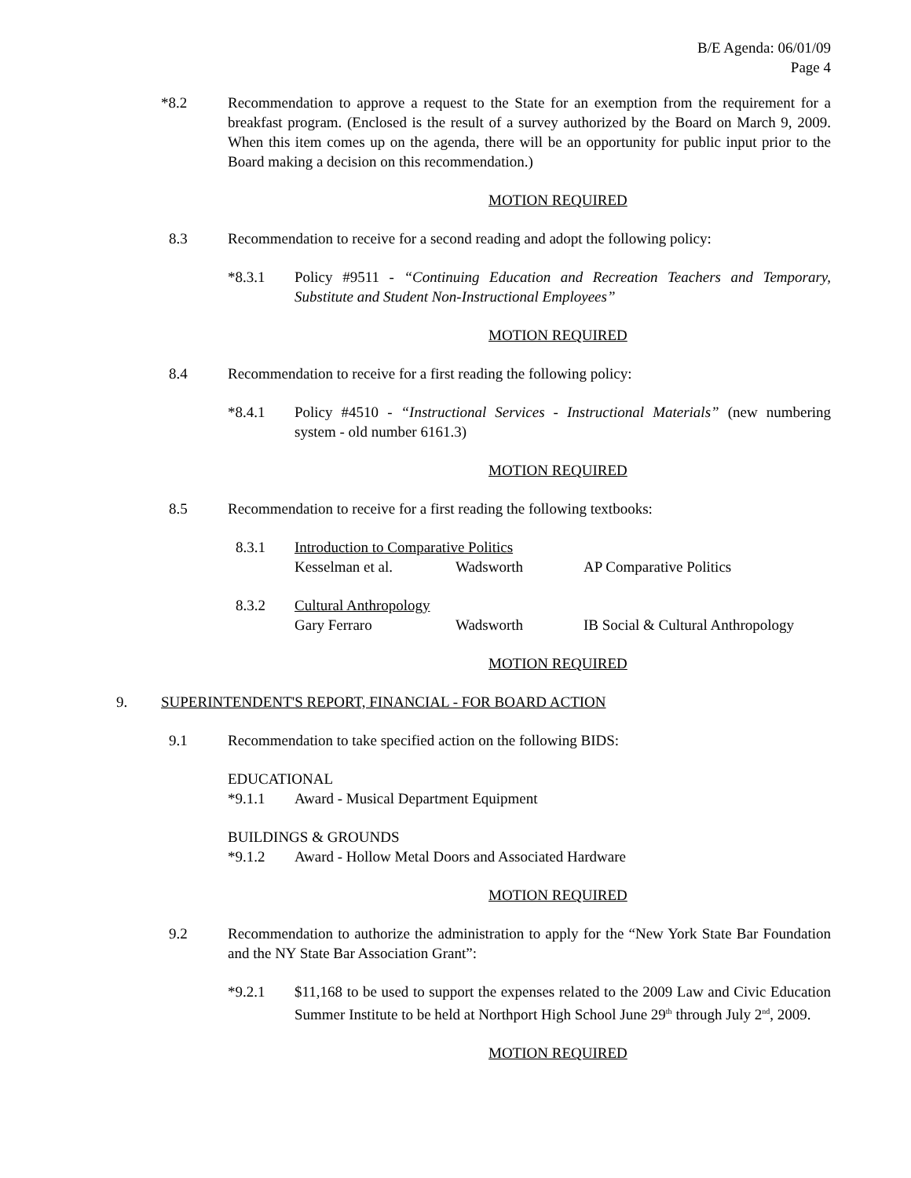B/E Agenda: 06/01/09
Page 4
*8.2 Recommendation to approve a request to the State for an exemption from the requirement for a breakfast program. (Enclosed is the result of a survey authorized by the Board on March 9, 2009. When this item comes up on the agenda, there will be an opportunity for public input prior to the Board making a decision on this recommendation.)
MOTION REQUIRED
8.3 Recommendation to receive for a second reading and adopt the following policy:
*8.3.1 Policy #9511 - “Continuing Education and Recreation Teachers and Temporary, Substitute and Student Non-Instructional Employees”
MOTION REQUIRED
8.4 Recommendation to receive for a first reading the following policy:
*8.4.1 Policy #4510 - “Instructional Services - Instructional Materials” (new numbering system - old number 6161.3)
MOTION REQUIRED
8.5 Recommendation to receive for a first reading the following textbooks:
8.3.1 Introduction to Comparative Politics
Kesselman et al. Wadsworth AP Comparative Politics
8.3.2 Cultural Anthropology
Gary Ferraro Wadsworth IB Social & Cultural Anthropology
MOTION REQUIRED
9. SUPERINTENDENT'S REPORT, FINANCIAL - FOR BOARD ACTION
9.1 Recommendation to take specified action on the following BIDS:
EDUCATIONAL
*9.1.1 Award - Musical Department Equipment
BUILDINGS & GROUNDS
*9.1.2 Award - Hollow Metal Doors and Associated Hardware
MOTION REQUIRED
9.2 Recommendation to authorize the administration to apply for the “New York State Bar Foundation and the NY State Bar Association Grant”:
*9.2.1 $11,168 to be used to support the expenses related to the 2009 Law and Civic Education Summer Institute to be held at Northport High School June 29<sup>th</sup> through July 2<sup>nd</sup>, 2009.
MOTION REQUIRED